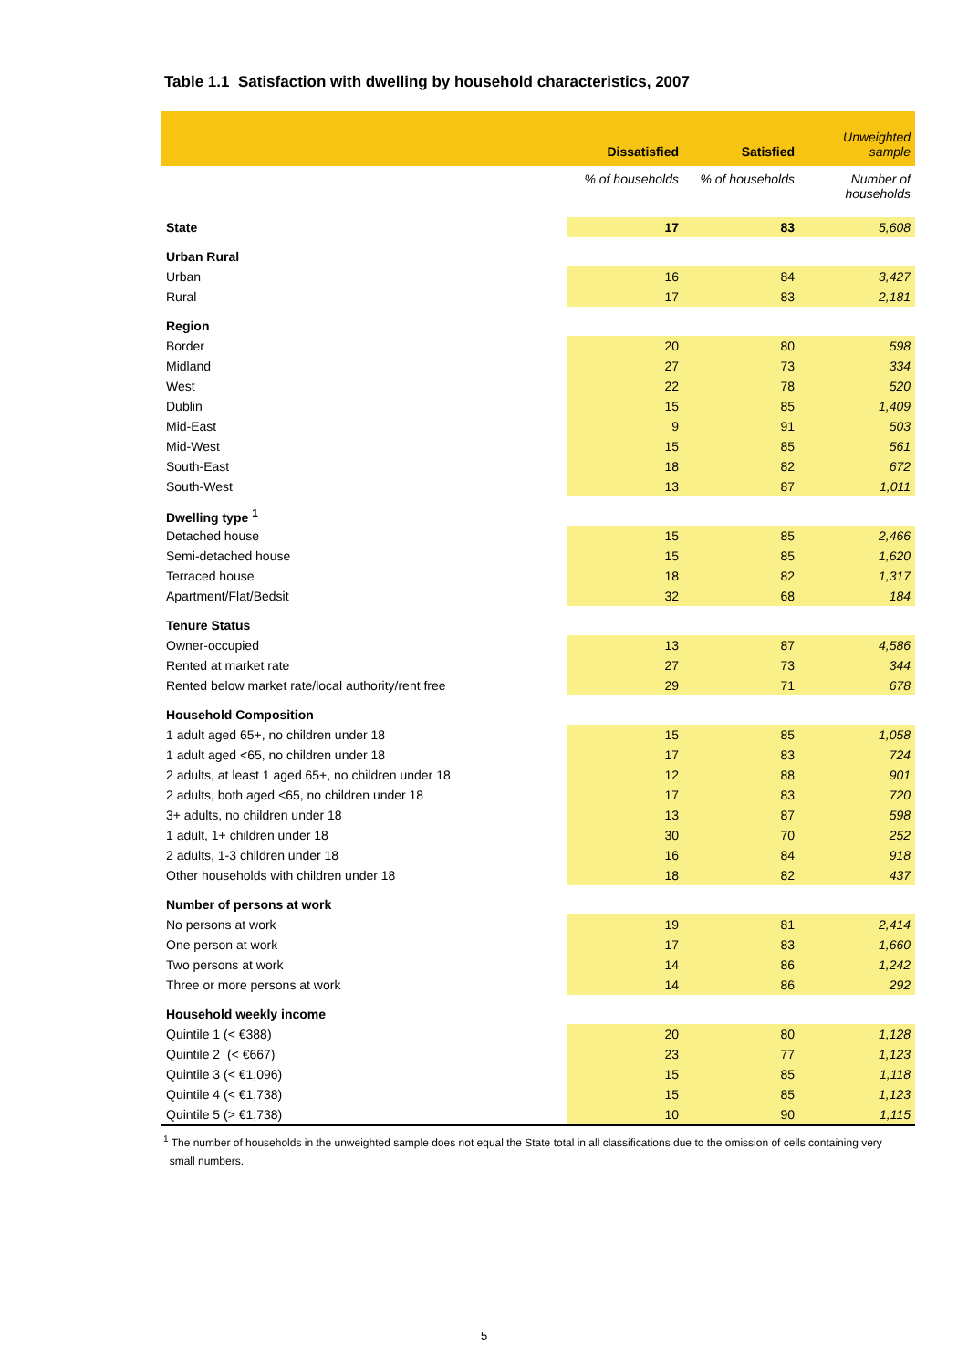Table 1.1 Satisfaction with dwelling by household characteristics, 2007
| | Dissatisfied | Satisfied | Unweighted sample |
| --- | --- | --- | --- |
| | % of households | % of households | Number of households |
| State | 17 | 83 | 5,608 |
| Urban Rural | | | |
| Urban | 16 | 84 | 3,427 |
| Rural | 17 | 83 | 2,181 |
| Region | | | |
| Border | 20 | 80 | 598 |
| Midland | 27 | 73 | 334 |
| West | 22 | 78 | 520 |
| Dublin | 15 | 85 | 1,409 |
| Mid-East | 9 | 91 | 503 |
| Mid-West | 15 | 85 | 561 |
| South-East | 18 | 82 | 672 |
| South-West | 13 | 87 | 1,011 |
| Dwelling type <sup>1</sup> | | | |
| Detached house | 15 | 85 | 2,466 |
| Semi-detached house | 15 | 85 | 1,620 |
| Terraced house | 18 | 82 | 1,317 |
| Apartment/Flat/Bedsit | 32 | 68 | 184 |
| Tenure Status | | | |
| Owner-occupied | 13 | 87 | 4,586 |
| Rented at market rate | 27 | 73 | 344 |
| Rented below market rate/local authority/rent free | 29 | 71 | 678 |
| Household Composition | | | |
| 1 adult aged 65+, no children under 18 | 15 | 85 | 1,058 |
| 1 adult aged <65, no children under 18 | 17 | 83 | 724 |
| 2 adults, at least 1 aged 65+, no children under 18 | 12 | 88 | 901 |
| 2 adults, both aged <65, no children under 18 | 17 | 83 | 720 |
| 3+ adults, no children under 18 | 13 | 87 | 598 |
| 1 adult, 1+ children under 18 | 30 | 70 | 252 |
| 2 adults, 1-3 children under 18 | 16 | 84 | 918 |
| Other households with children under 18 | 18 | 82 | 437 |
| Number of persons at work | | | |
| No persons at work | 19 | 81 | 2,414 |
| One person at work | 17 | 83 | 1,660 |
| Two persons at work | 14 | 86 | 1,242 |
| Three or more persons at work | 14 | 86 | 292 |
| Household weekly income | | | |
| Quintile 1 (< €388) | 20 | 80 | 1,128 |
| Quintile 2 (< €667) | 23 | 77 | 1,123 |
| Quintile 3 (< €1,096) | 15 | 85 | 1,118 |
| Quintile 4 (< €1,738) | 15 | 85 | 1,123 |
| Quintile 5 (> €1,738) | 10 | 90 | 1,115 |
<sup>1</sup> The number of households in the unweighted sample does not equal the State total in all classifications due to the omission of cells containing very
small numbers.
5